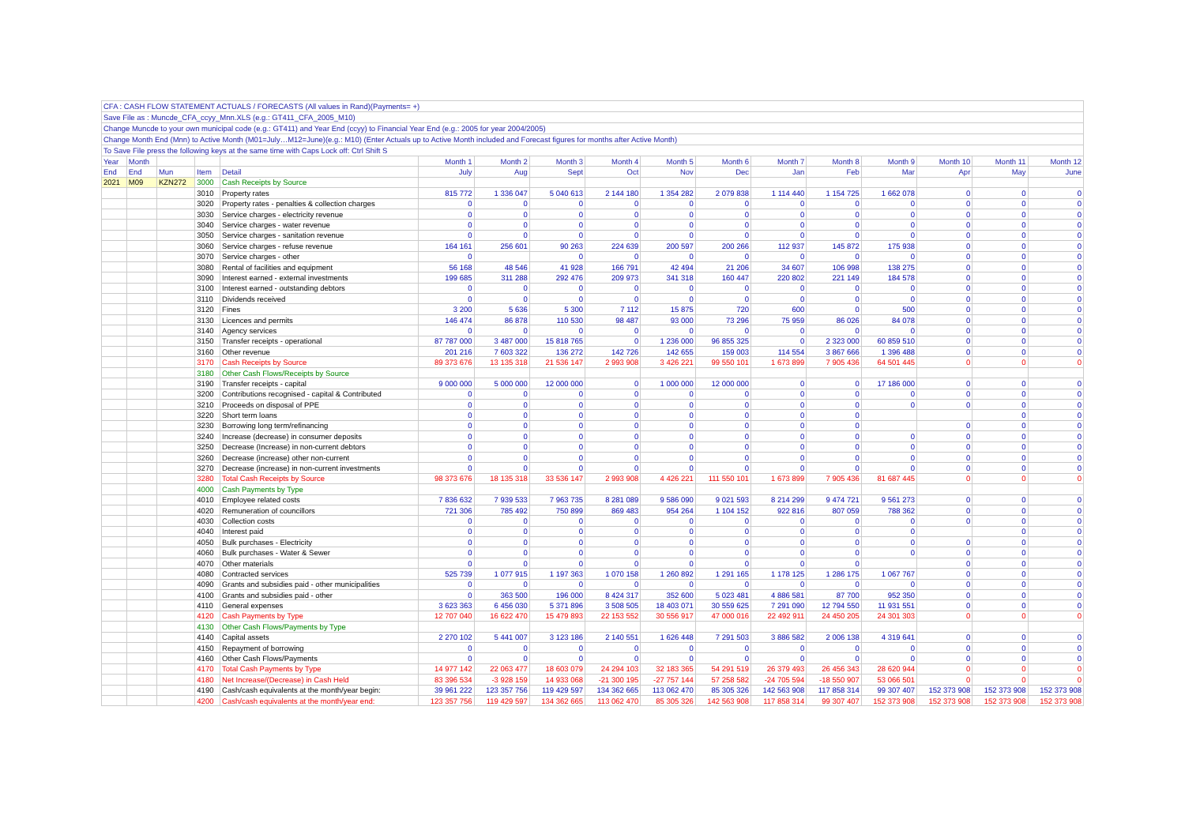CFA : CASH FLOW STATEMENT ACTUALS / FORECASTS (All values in Rand)(Payments= +)
Save File as : Muncde_CFA_ccyy_Mnn.XLS (e.g.: GT411_CFA_2005_M10)
Change Muncde to your own municipal code (e.g.: GT411) and Year End (ccyy) to Financial Year End (e.g.: 2005 for year 2004/2005)
Change Month End (Mnn) to Active Month (M01=July…M12=June)(e.g.: M10) (Enter Actuals up to Active Month included and Forecast figures for months after Active Month)
To Save File press the following keys at the same time with Caps Lock off: Ctrl Shift S
| Year | Month | | | | Month 1 | Month 2 | Month 3 | Month 4 | Month 5 | Month 6 | Month 7 | Month 8 | Month 9 | Month 10 | Month 11 | Month 12 |
| --- | --- | --- | --- | --- | --- | --- | --- | --- | --- | --- | --- | --- | --- | --- | --- | --- |
| End | End | Mun | Item | Detail | July | Aug | Sept | Oct | Nov | Dec | Jan | Feb | Mar | Apr | May | June |
| 2021 | M09 | KZN272 | 3000 | Cash Receipts by Source | | | | | | | | | | | | |
| | | | 3010 | Property rates | 815 772 | 1 336 047 | 5 040 613 | 2 144 180 | 1 354 282 | 2 079 838 | 1 114 440 | 1 154 725 | 1 662 078 | 0 | 0 | 0 |
| | | | 3020 | Property rates - penalties & collection charges | 0 | 0 | 0 | 0 | 0 | 0 | 0 | 0 | 0 | 0 | 0 | 0 |
| | | | 3030 | Service charges - electricity revenue | 0 | 0 | 0 | 0 | 0 | 0 | 0 | 0 | 0 | 0 | 0 | 0 |
| | | | 3040 | Service charges - water revenue | 0 | 0 | 0 | 0 | 0 | 0 | 0 | 0 | 0 | 0 | 0 | 0 |
| | | | 3050 | Service charges - sanitation revenue | 0 | 0 | 0 | 0 | 0 | 0 | 0 | 0 | 0 | 0 | 0 | 0 |
| | | | 3060 | Service charges - refuse revenue | 164 161 | 256 601 | 90 263 | 224 639 | 200 597 | 200 266 | 112 937 | 145 872 | 175 938 | 0 | 0 | 0 |
| | | | 3070 | Service charges - other | 0 | | 0 | 0 | 0 | 0 | 0 | 0 | 0 | 0 | 0 | 0 |
| | | | 3080 | Rental of facilities and equipment | 56 168 | 48 546 | 41 928 | 166 791 | 42 494 | 21 206 | 34 607 | 106 998 | 138 275 | 0 | 0 | 0 |
| | | | 3090 | Interest earned - external investments | 199 685 | 311 288 | 292 476 | 209 973 | 341 318 | 160 447 | 220 802 | 221 149 | 184 578 | 0 | 0 | 0 |
| | | | 3100 | Interest earned - outstanding debtors | 0 | 0 | 0 | 0 | 0 | 0 | 0 | 0 | 0 | 0 | 0 | 0 |
| | | | 3110 | Dividends received | 0 | 0 | 0 | 0 | 0 | 0 | 0 | 0 | 0 | 0 | 0 | 0 |
| | | | 3120 | Fines | 3 200 | 5 636 | 5 300 | 7 112 | 15 875 | 720 | 600 | 0 | 500 | 0 | 0 | 0 |
| | | | 3130 | Licences and permits | 146 474 | 86 878 | 110 530 | 98 487 | 93 000 | 73 296 | 75 959 | 86 026 | 84 078 | 0 | 0 | 0 |
| | | | 3140 | Agency services | 0 | 0 | 0 | 0 | 0 | 0 | 0 | 0 | 0 | 0 | 0 | 0 |
| | | | 3150 | Transfer receipts - operational | 87 787 000 | 3 487 000 | 15 818 765 | 0 | 1 236 000 | 96 855 325 | 0 | 2 323 000 | 60 859 510 | 0 | 0 | 0 |
| | | | 3160 | Other revenue | 201 216 | 7 603 322 | 136 272 | 142 726 | 142 655 | 159 003 | 114 554 | 3 867 666 | 1 396 488 | 0 | 0 | 0 |
| | | | 3170 | Cash Receipts by Source | 89 373 676 | 13 135 318 | 21 536 147 | 2 993 908 | 3 426 221 | 99 550 101 | 1 673 899 | 7 905 436 | 64 501 445 | 0 | 0 | 0 |
| | | | 3180 | Other Cash Flows/Receipts by Source | | | | | | | | | | | | |
| | | | 3190 | Transfer receipts - capital | 9 000 000 | 5 000 000 | 12 000 000 | 0 | 1 000 000 | 12 000 000 | 0 | 0 | 17 186 000 | 0 | 0 | 0 |
| | | | 3200 | Contributions recognised - capital & Contributed | 0 | 0 | 0 | 0 | 0 | 0 | 0 | 0 | 0 | 0 | 0 | 0 |
| | | | 3210 | Proceeds on disposal of PPE | 0 | 0 | 0 | 0 | 0 | 0 | 0 | 0 | 0 | 0 | 0 | 0 |
| | | | 3220 | Short term loans | 0 | 0 | 0 | 0 | 0 | 0 | 0 | 0 | | | 0 | 0 |
| | | | 3230 | Borrowing long term/refinancing | 0 | 0 | 0 | 0 | 0 | 0 | 0 | 0 | | 0 | 0 | 0 |
| | | | 3240 | Increase (decrease) in consumer deposits | 0 | 0 | 0 | 0 | 0 | 0 | 0 | 0 | 0 | 0 | 0 | 0 |
| | | | 3250 | Decrease (Increase) in non-current debtors | 0 | 0 | 0 | 0 | 0 | 0 | 0 | 0 | 0 | 0 | 0 | 0 |
| | | | 3260 | Decrease (increase) other non-current | 0 | 0 | 0 | 0 | 0 | 0 | 0 | 0 | 0 | 0 | 0 | 0 |
| | | | 3270 | Decrease (increase) in non-current investments | 0 | 0 | 0 | 0 | 0 | 0 | 0 | 0 | 0 | 0 | 0 | 0 |
| | | | 3280 | Total Cash Receipts by Source | 98 373 676 | 18 135 318 | 33 536 147 | 2 993 908 | 4 426 221 | 111 550 101 | 1 673 899 | 7 905 436 | 81 687 445 | 0 | 0 | 0 |
| | | | 4000 | Cash Payments by Type | | | | | | | | | | | | |
| | | | 4010 | Employee related costs | 7 836 632 | 7 939 533 | 7 963 735 | 8 281 089 | 9 586 090 | 9 021 593 | 8 214 299 | 9 474 721 | 9 561 273 | 0 | 0 | 0 |
| | | | 4020 | Remuneration of councillors | 721 306 | 785 492 | 750 899 | 869 483 | 954 264 | 1 104 152 | 922 816 | 807 059 | 788 362 | 0 | 0 | 0 |
| | | | 4030 | Collection costs | 0 | 0 | 0 | 0 | 0 | 0 | 0 | 0 | 0 | 0 | 0 | 0 |
| | | | 4040 | Interest paid | 0 | 0 | 0 | 0 | 0 | 0 | 0 | 0 | 0 | | 0 | 0 |
| | | | 4050 | Bulk purchases - Electricity | 0 | 0 | 0 | 0 | 0 | 0 | 0 | 0 | 0 | 0 | 0 | 0 |
| | | | 4060 | Bulk purchases - Water & Sewer | 0 | 0 | 0 | 0 | 0 | 0 | 0 | 0 | 0 | 0 | 0 | 0 |
| | | | 4070 | Other materials | 0 | 0 | 0 | 0 | 0 | 0 | 0 | 0 | | 0 | 0 | 0 |
| | | | 4080 | Contracted services | 525 739 | 1 077 915 | 1 197 363 | 1 070 158 | 1 260 892 | 1 291 165 | 1 178 125 | 1 286 175 | 1 067 767 | 0 | 0 | 0 |
| | | | 4090 | Grants and subsidies paid - other municipalities | 0 | 0 | 0 | 0 | 0 | 0 | 0 | 0 | 0 | 0 | 0 | 0 |
| | | | 4100 | Grants and subsidies paid - other | 0 | 363 500 | 196 000 | 8 424 317 | 352 600 | 5 023 481 | 4 886 581 | 87 700 | 952 350 | 0 | 0 | 0 |
| | | | 4110 | General expenses | 3 623 363 | 6 456 030 | 5 371 896 | 3 508 505 | 18 403 071 | 30 559 625 | 7 291 090 | 12 794 550 | 11 931 551 | 0 | 0 | 0 |
| | | | 4120 | Cash Payments by Type | 12 707 040 | 16 622 470 | 15 479 893 | 22 153 552 | 30 556 917 | 47 000 016 | 22 492 911 | 24 450 205 | 24 301 303 | 0 | 0 | 0 |
| | | | 4130 | Other Cash Flows/Payments by Type | | | | | | | | | | | | |
| | | | 4140 | Capital assets | 2 270 102 | 5 441 007 | 3 123 186 | 2 140 551 | 1 626 448 | 7 291 503 | 3 886 582 | 2 006 138 | 4 319 641 | 0 | 0 | 0 |
| | | | 4150 | Repayment of borrowing | 0 | 0 | 0 | 0 | 0 | 0 | 0 | 0 | 0 | 0 | 0 | 0 |
| | | | 4160 | Other Cash Flows/Payments | 0 | 0 | 0 | 0 | 0 | 0 | 0 | 0 | 0 | 0 | 0 | 0 |
| | | | 4170 | Total Cash Payments by Type | 14 977 142 | 22 063 477 | 18 603 079 | 24 294 103 | 32 183 365 | 54 291 519 | 26 379 493 | 26 456 343 | 28 620 944 | 0 | 0 | 0 |
| | | | 4180 | Net Increase/(Decrease) in Cash Held | 83 396 534 | -3 928 159 | 14 933 068 | -21 300 195 | -27 757 144 | 57 258 582 | -24 705 594 | -18 550 907 | 53 066 501 | 0 | 0 | 0 |
| | | | 4190 | Cash/cash equivalents at the month/year begin: | 39 961 222 | 123 357 756 | 119 429 597 | 134 362 665 | 113 062 470 | 85 305 326 | 142 563 908 | 117 858 314 | 99 307 407 | 152 373 908 | 152 373 908 | 152 373 908 |
| | | | 4200 | Cash/cash equivalents at the month/year end: | 123 357 756 | 119 429 597 | 134 362 665 | 113 062 470 | 85 305 326 | 142 563 908 | 117 858 314 | 99 307 407 | 152 373 908 | 152 373 908 | 152 373 908 | 152 373 908 |